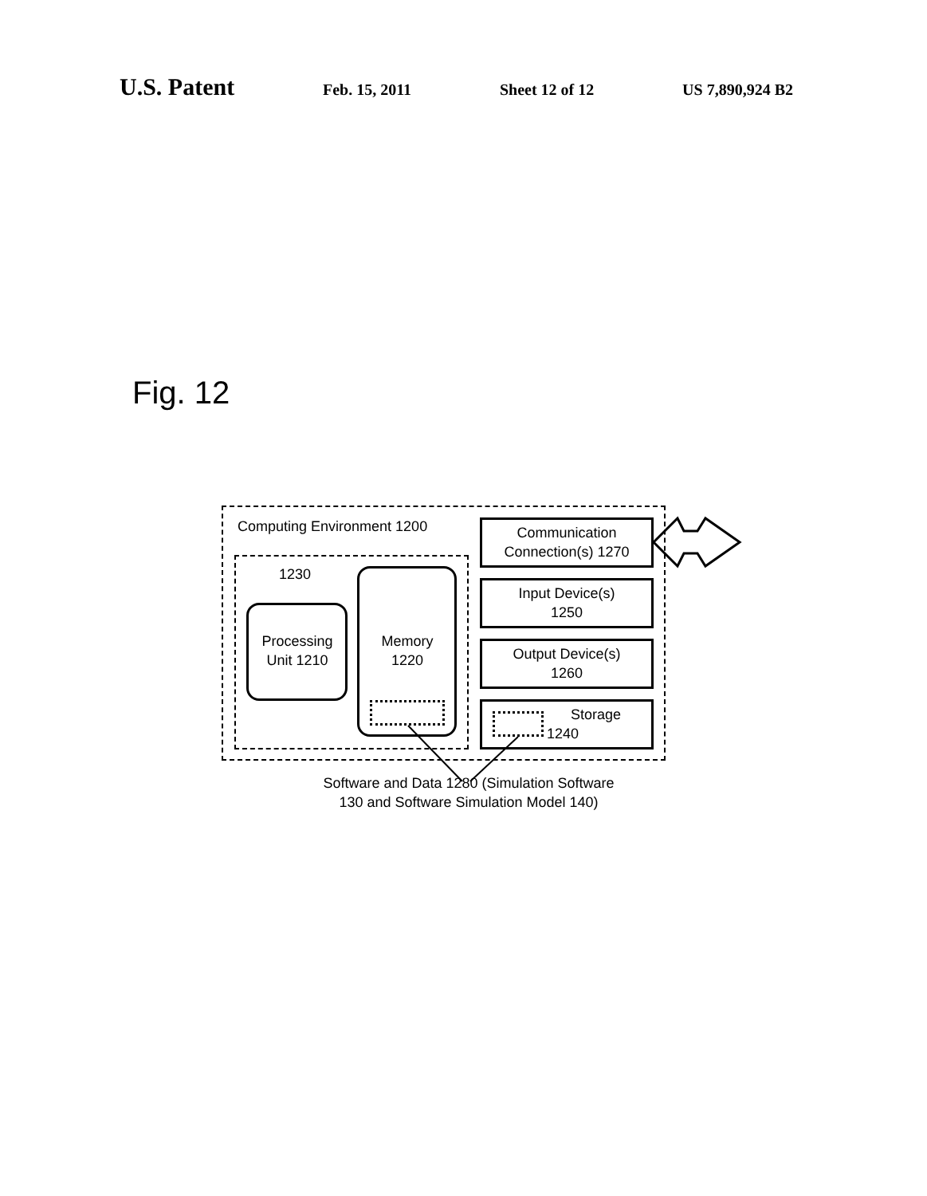U.S. Patent Feb. 15, 2011 Sheet 12 of 12 US 7,890,924 B2
Fig. 12
Computing Environment 1200
Communication Connection(s) 1270
1230
Input Device(s)
1250
Processing Unit 1210
Memory
1220
Output Device(s)
1260
Storage
1240
Software and Data 1280 (Simulation Software 130 and Software Simulation Model 140)